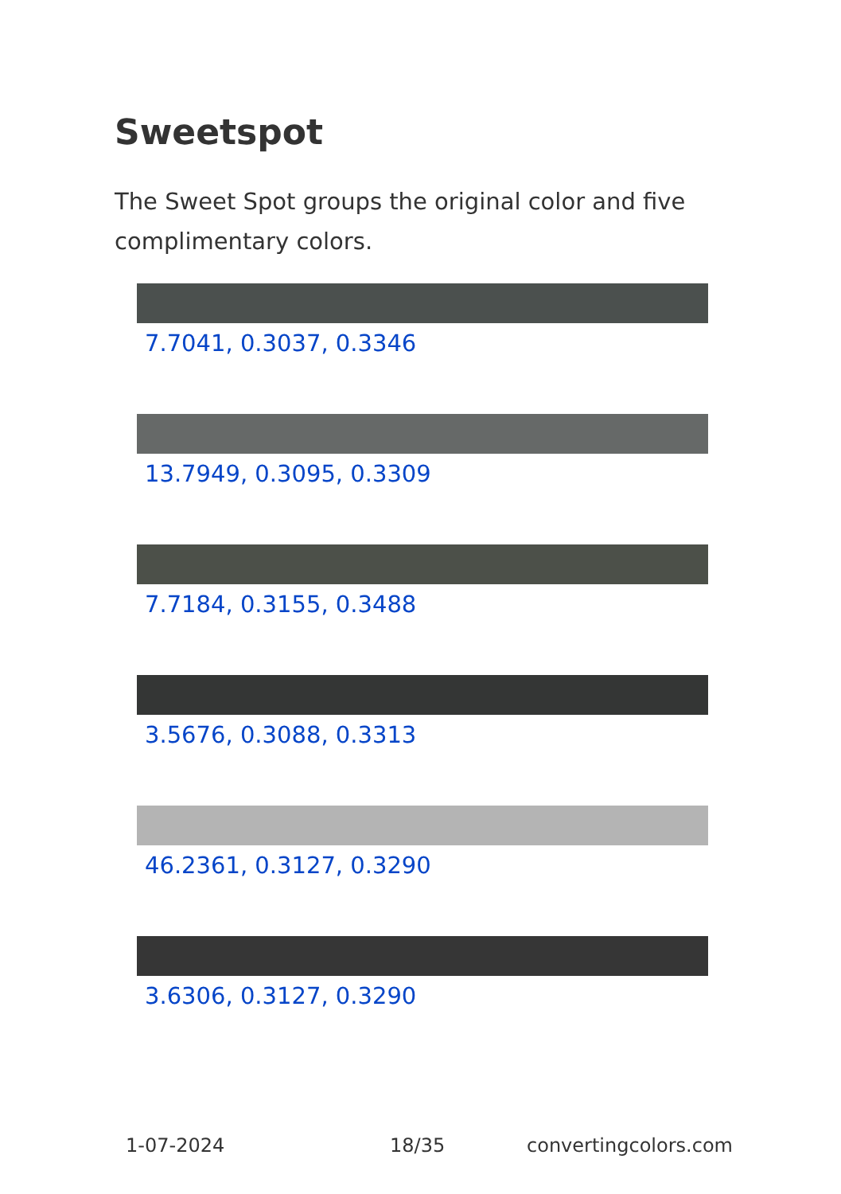Sweetspot
The Sweet Spot groups the original color and five complimentary colors.
7.7041, 0.3037, 0.3346
13.7949, 0.3095, 0.3309
7.7184, 0.3155, 0.3488
3.5676, 0.3088, 0.3313
46.2361, 0.3127, 0.3290
3.6306, 0.3127, 0.3290
1-07-2024 18/35 convertingcolors.com